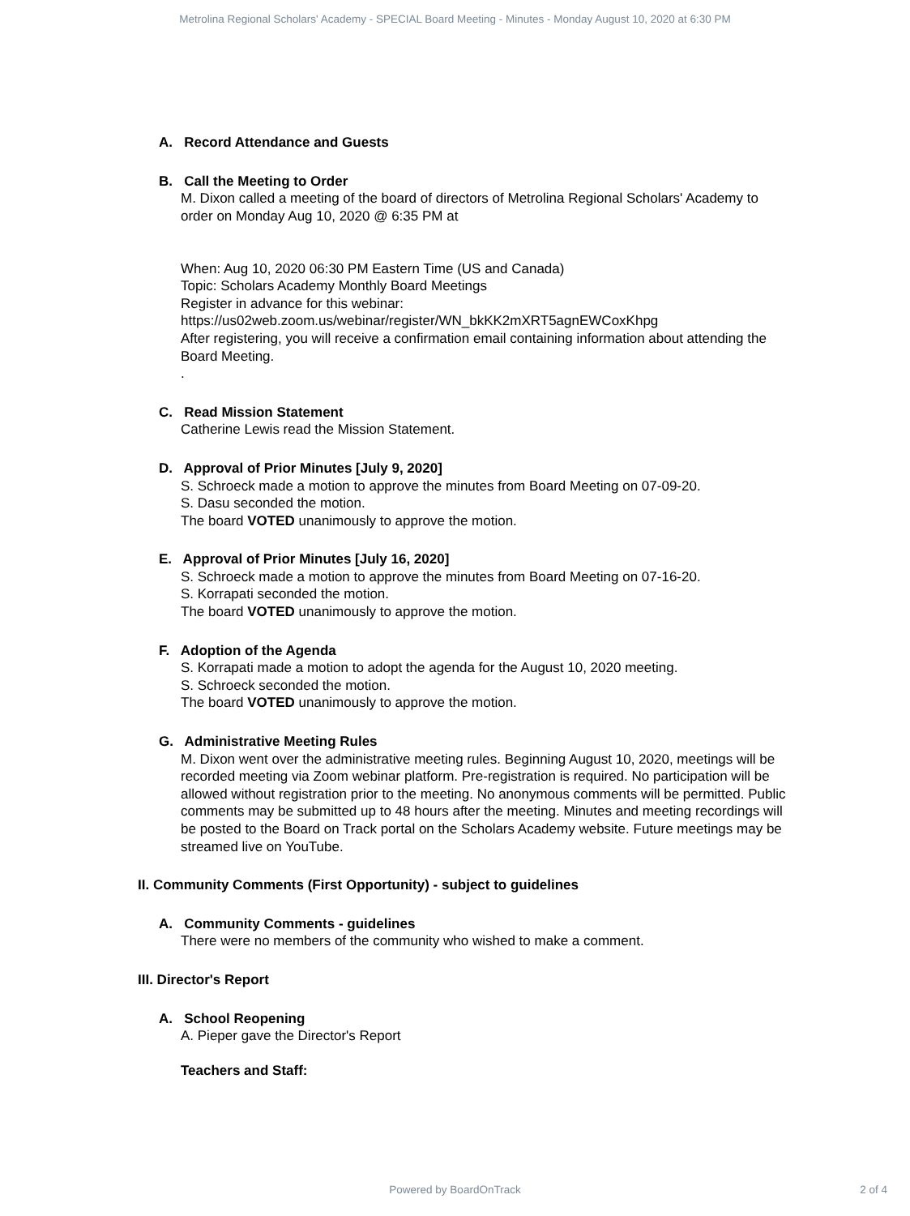Metrolina Regional Scholars' Academy - SPECIAL Board Meeting - Minutes - Monday August 10, 2020 at 6:30 PM
A. Record Attendance and Guests
B. Call the Meeting to Order
M. Dixon called a meeting of the board of directors of Metrolina Regional Scholars' Academy to order on Monday Aug 10, 2020 @ 6:35 PM at
When: Aug 10, 2020 06:30 PM Eastern Time (US and Canada)
Topic: Scholars Academy Monthly Board Meetings
Register in advance for this webinar:
https://us02web.zoom.us/webinar/register/WN_bkKK2mXRT5agnEWCoxKhpg
After registering, you will receive a confirmation email containing information about attending the Board Meeting.
.
C. Read Mission Statement
Catherine Lewis read the Mission Statement.
D. Approval of Prior Minutes [July 9, 2020]
S. Schroeck made a motion to approve the minutes from Board Meeting on 07-09-20.
S. Dasu seconded the motion.
The board VOTED unanimously to approve the motion.
E. Approval of Prior Minutes [July 16, 2020]
S. Schroeck made a motion to approve the minutes from Board Meeting on 07-16-20.
S. Korrapati seconded the motion.
The board VOTED unanimously to approve the motion.
F. Adoption of the Agenda
S. Korrapati made a motion to adopt the agenda for the August 10, 2020 meeting.
S. Schroeck seconded the motion.
The board VOTED unanimously to approve the motion.
G. Administrative Meeting Rules
M. Dixon went over the administrative meeting rules. Beginning August 10, 2020, meetings will be recorded meeting via Zoom webinar platform. Pre-registration is required. No participation will be allowed without registration prior to the meeting. No anonymous comments will be permitted. Public comments may be submitted up to 48 hours after the meeting. Minutes and meeting recordings will be posted to the Board on Track portal on the Scholars Academy website. Future meetings may be streamed live on YouTube.
II. Community Comments (First Opportunity) - subject to guidelines
A. Community Comments - guidelines
There were no members of the community who wished to make a comment.
III. Director's Report
A. School Reopening
A. Pieper gave the Director's Report
Teachers and Staff:
Powered by BoardOnTrack 2 of 4